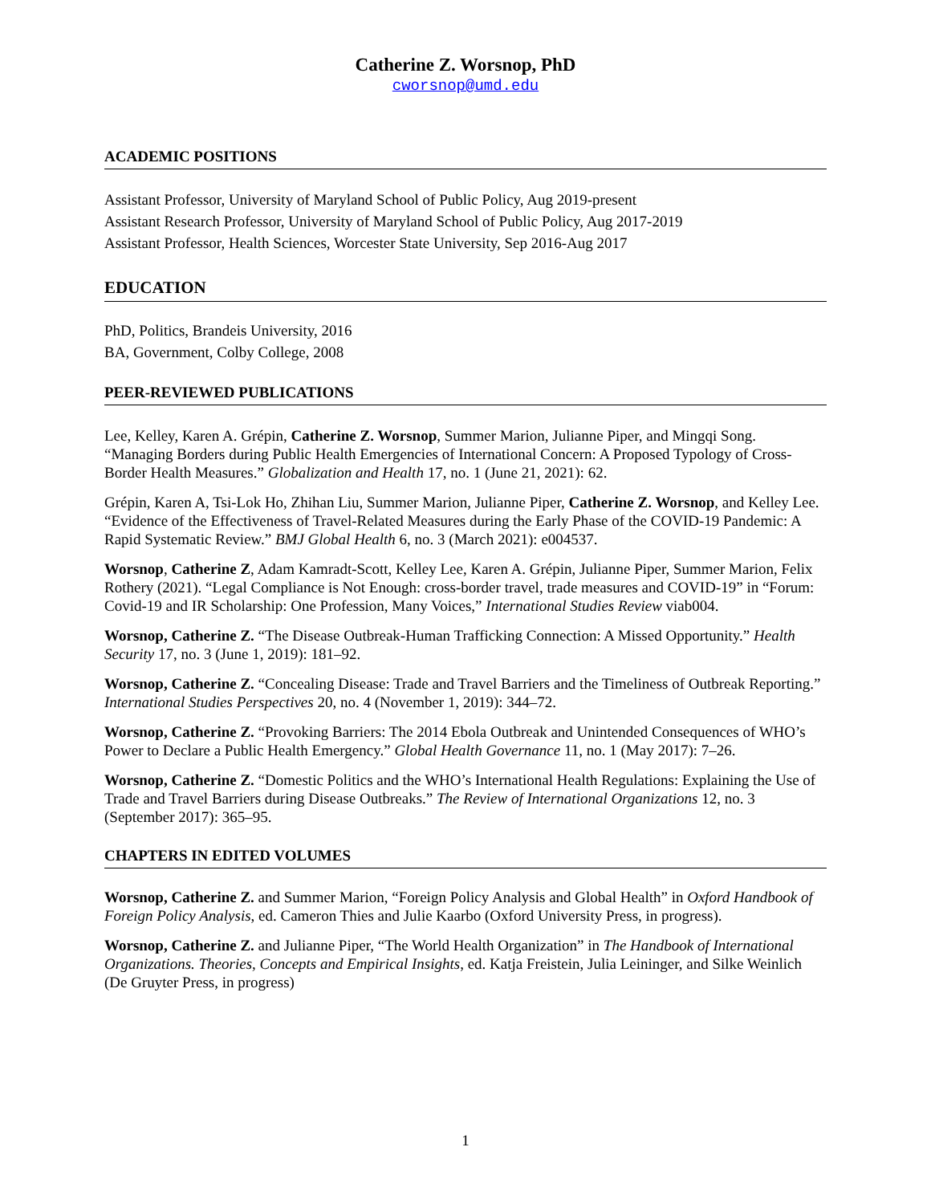Catherine Z. Worsnop, PhD
cworsnop@umd.edu
ACADEMIC POSITIONS
Assistant Professor, University of Maryland School of Public Policy, Aug 2019-present
Assistant Research Professor, University of Maryland School of Public Policy, Aug 2017-2019
Assistant Professor, Health Sciences, Worcester State University, Sep 2016-Aug 2017
EDUCATION
PhD, Politics, Brandeis University, 2016
BA, Government, Colby College, 2008
PEER-REVIEWED PUBLICATIONS
Lee, Kelley, Karen A. Grépin, Catherine Z. Worsnop, Summer Marion, Julianne Piper, and Mingqi Song. “Managing Borders during Public Health Emergencies of International Concern: A Proposed Typology of Cross-Border Health Measures.” Globalization and Health 17, no. 1 (June 21, 2021): 62.
Grépin, Karen A, Tsi-Lok Ho, Zhihan Liu, Summer Marion, Julianne Piper, Catherine Z. Worsnop, and Kelley Lee. “Evidence of the Effectiveness of Travel-Related Measures during the Early Phase of the COVID-19 Pandemic: A Rapid Systematic Review.” BMJ Global Health 6, no. 3 (March 2021): e004537.
Worsnop, Catherine Z, Adam Kamradt-Scott, Kelley Lee, Karen A. Grépin, Julianne Piper, Summer Marion, Felix Rothery (2021). “Legal Compliance is Not Enough: cross-border travel, trade measures and COVID-19” in “Forum: Covid-19 and IR Scholarship: One Profession, Many Voices,” International Studies Review viab004.
Worsnop, Catherine Z. “The Disease Outbreak-Human Trafficking Connection: A Missed Opportunity.” Health Security 17, no. 3 (June 1, 2019): 181–92.
Worsnop, Catherine Z. “Concealing Disease: Trade and Travel Barriers and the Timeliness of Outbreak Reporting.” International Studies Perspectives 20, no. 4 (November 1, 2019): 344–72.
Worsnop, Catherine Z. “Provoking Barriers: The 2014 Ebola Outbreak and Unintended Consequences of WHO’s Power to Declare a Public Health Emergency.” Global Health Governance 11, no. 1 (May 2017): 7–26.
Worsnop, Catherine Z. “Domestic Politics and the WHO’s International Health Regulations: Explaining the Use of Trade and Travel Barriers during Disease Outbreaks.” The Review of International Organizations 12, no. 3 (September 2017): 365–95.
CHAPTERS IN EDITED VOLUMES
Worsnop, Catherine Z. and Summer Marion, “Foreign Policy Analysis and Global Health” in Oxford Handbook of Foreign Policy Analysis, ed. Cameron Thies and Julie Kaarbo (Oxford University Press, in progress).
Worsnop, Catherine Z. and Julianne Piper, “The World Health Organization” in The Handbook of International Organizations. Theories, Concepts and Empirical Insights, ed. Katja Freistein, Julia Leininger, and Silke Weinlich (De Gruyter Press, in progress)
1